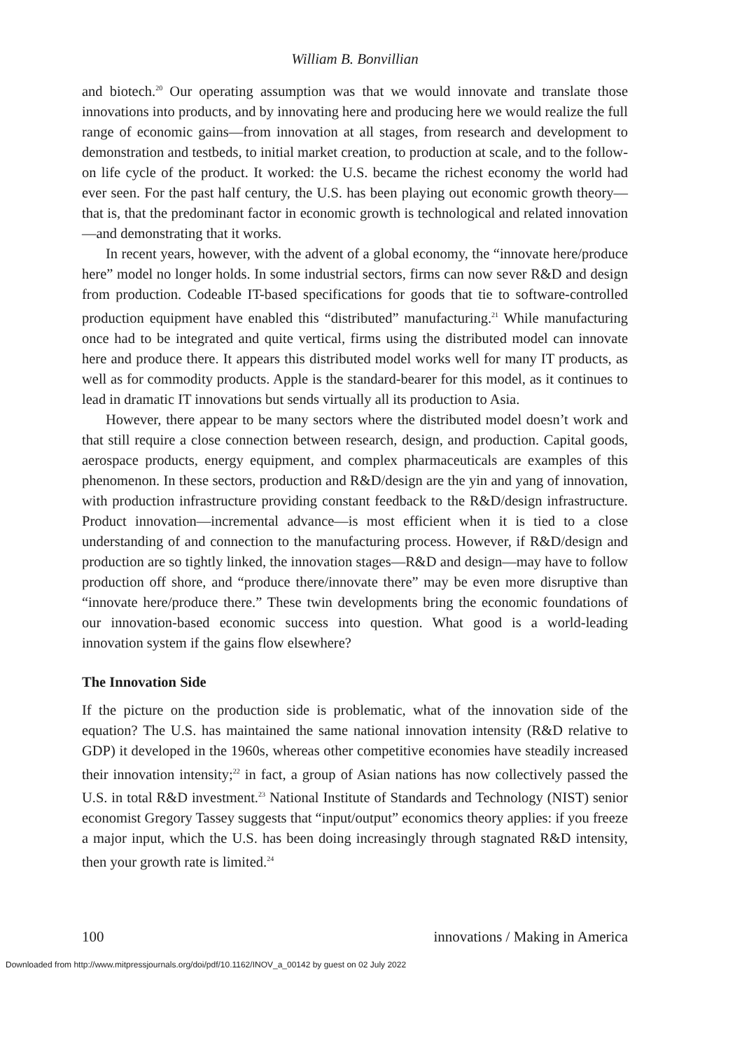William B. Bonvillian
and biotech.<sup>20</sup> Our operating assumption was that we would innovate and translate those innovations into products, and by innovating here and producing here we would realize the full range of economic gains—from innovation at all stages, from research and development to demonstration and testbeds, to initial market creation, to production at scale, and to the follow-on life cycle of the product. It worked: the U.S. became the richest economy the world had ever seen. For the past half century, the U.S. has been playing out economic growth theory—that is, that the predominant factor in economic growth is technological and related innovation—and demonstrating that it works.
In recent years, however, with the advent of a global economy, the “innovate here/produce here” model no longer holds. In some industrial sectors, firms can now sever R&D and design from production. Codeable IT-based specifications for goods that tie to software-controlled production equipment have enabled this “distributed” manufacturing.<sup>21</sup> While manufacturing once had to be integrated and quite vertical, firms using the distributed model can innovate here and produce there. It appears this distributed model works well for many IT products, as well as for commodity products. Apple is the standard-bearer for this model, as it continues to lead in dramatic IT innovations but sends virtually all its production to Asia.
However, there appear to be many sectors where the distributed model doesn’t work and that still require a close connection between research, design, and production. Capital goods, aerospace products, energy equipment, and complex pharmaceuticals are examples of this phenomenon. In these sectors, production and R&D/design are the yin and yang of innovation, with production infrastructure providing constant feedback to the R&D/design infrastructure. Product innovation—incremental advance—is most efficient when it is tied to a close understanding of and connection to the manufacturing process. However, if R&D/design and production are so tightly linked, the innovation stages—R&D and design—may have to follow production off shore, and “produce there/innovate there” may be even more disruptive than “innovate here/produce there.” These twin developments bring the economic foundations of our innovation-based economic success into question. What good is a world-leading innovation system if the gains flow elsewhere?
The Innovation Side
If the picture on the production side is problematic, what of the innovation side of the equation? The U.S. has maintained the same national innovation intensity (R&D relative to GDP) it developed in the 1960s, whereas other competitive economies have steadily increased their innovation intensity;<sup>22</sup> in fact, a group of Asian nations has now collectively passed the U.S. in total R&D investment.<sup>23</sup> National Institute of Standards and Technology (NIST) senior economist Gregory Tassey suggests that “input/output” economics theory applies: if you freeze a major input, which the U.S. has been doing increasingly through stagnated R&D intensity, then your growth rate is limited.<sup>24</sup>
100 innovations / Making in America
Downloaded from http://www.mitpressjournals.org/doi/pdf/10.1162/INOV_a_00142 by guest on 02 July 2022